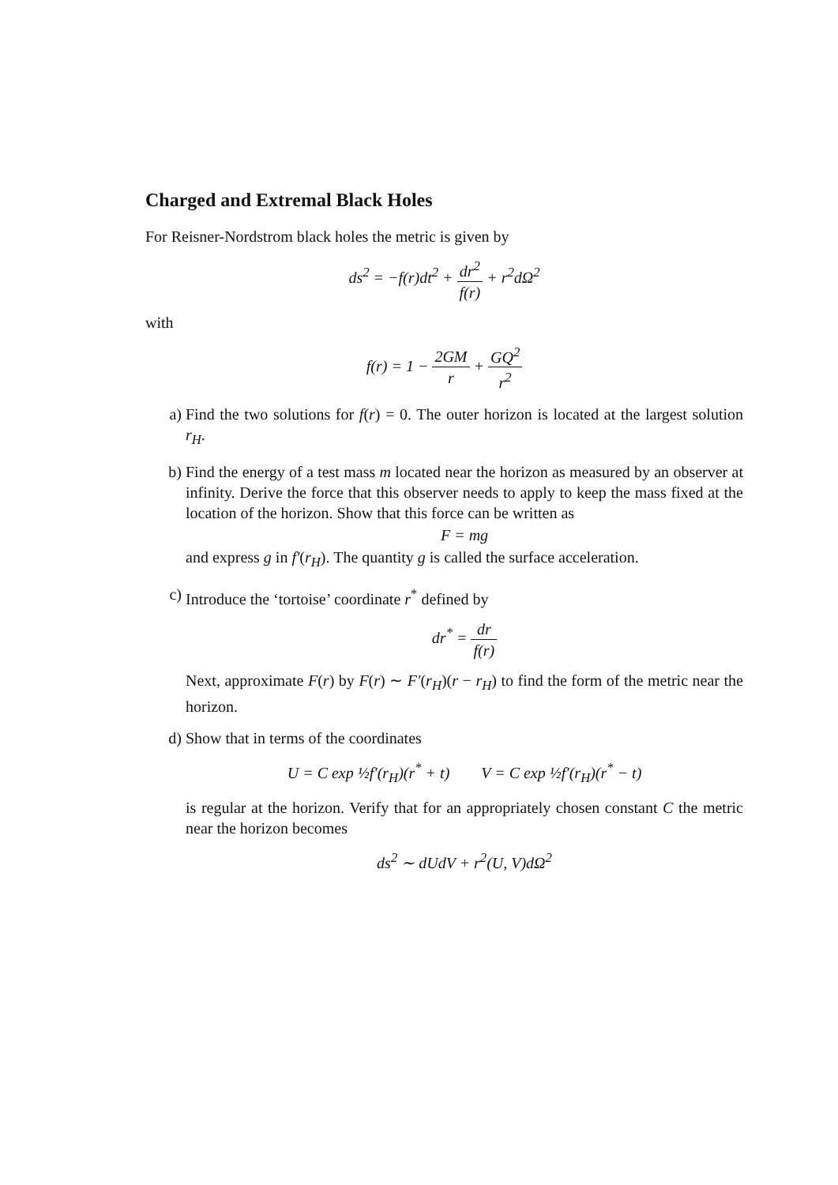Charged and Extremal Black Holes
For Reisner-Nordstrom black holes the metric is given by
ds<sup>2</sup> = −f(r)dt<sup>2</sup> + dr<sup>2</sup> f(r) + r<sup>2</sup>dΩ<sup>2</sup>
with
f(r) = 1 − 2GM r + GQ<sup>2</sup> r<sup>2</sup>
a) Find the two solutions for f(r) = 0. The outer horizon is located at the largest solution r<sub>H</sub>.
b) Find the energy of a test mass m located near the horizon as measured by an observer at infinity. Derive the force that this observer needs to apply to keep the mass fixed at the location of the horizon. Show that this force can be written as
F = mg
and express g in f′(r<sub>H</sub>). The quantity g is called the surface acceleration.
c) Introduce the ‘tortoise’ coordinate r<sup>*</sup> defined by
dr<sup>*</sup> = dr f(r)
Next, approximate F(r) by F(r) ∼ F′(r<sub>H</sub>)(r − r<sub>H</sub>) to find the form of the metric near the horizon.
d) Show that in terms of the coordinates
U = C exp ½f′(r<sub>H</sub>)(r<sup>*</sup> + t) V = C exp ½f′(r<sub>H</sub>)(r<sup>*</sup> − t)
is regular at the horizon. Verify that for an appropriately chosen constant C the metric near the horizon becomes
ds<sup>2</sup> ∼ dUdV + r<sup>2</sup>(U, V)dΩ<sup>2</sup>